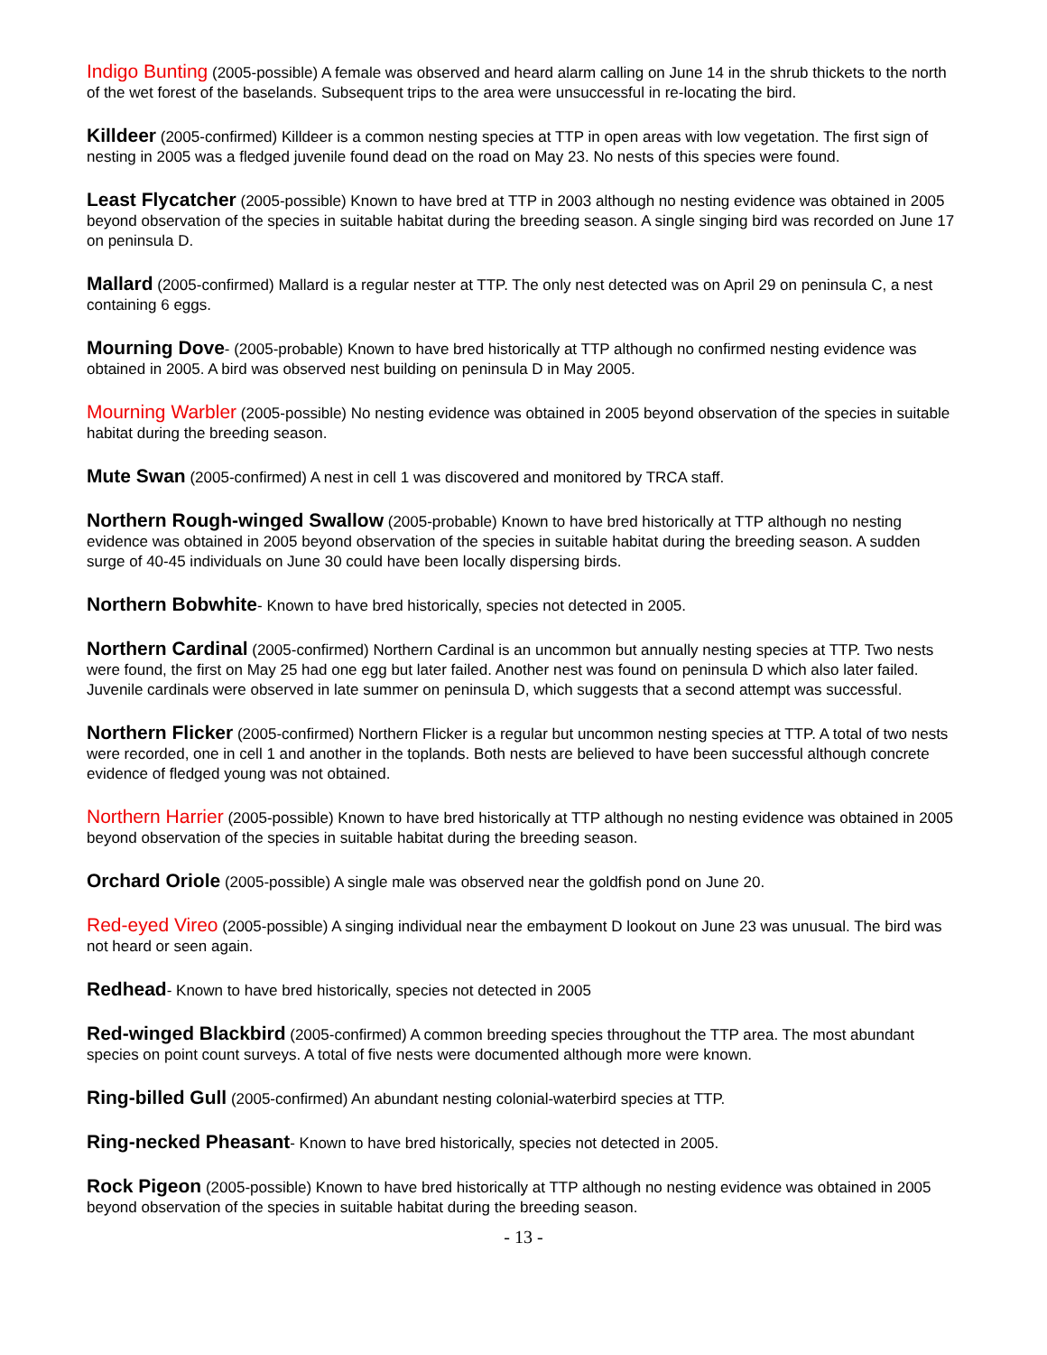Indigo Bunting (2005-possible) A female was observed and heard alarm calling on June 14 in the shrub thickets to the north of the wet forest of the baselands. Subsequent trips to the area were unsuccessful in re-locating the bird.
Killdeer (2005-confirmed) Killdeer is a common nesting species at TTP in open areas with low vegetation. The first sign of nesting in 2005 was a fledged juvenile found dead on the road on May 23. No nests of this species were found.
Least Flycatcher (2005-possible) Known to have bred at TTP in 2003 although no nesting evidence was obtained in 2005 beyond observation of the species in suitable habitat during the breeding season. A single singing bird was recorded on June 17 on peninsula D.
Mallard (2005-confirmed) Mallard is a regular nester at TTP. The only nest detected was on April 29 on peninsula C, a nest containing 6 eggs.
Mourning Dove- (2005-probable) Known to have bred historically at TTP although no confirmed nesting evidence was obtained in 2005. A bird was observed nest building on peninsula D in May 2005.
Mourning Warbler (2005-possible) No nesting evidence was obtained in 2005 beyond observation of the species in suitable habitat during the breeding season.
Mute Swan (2005-confirmed) A nest in cell 1 was discovered and monitored by TRCA staff.
Northern Rough-winged Swallow (2005-probable) Known to have bred historically at TTP although no nesting evidence was obtained in 2005 beyond observation of the species in suitable habitat during the breeding season. A sudden surge of 40-45 individuals on June 30 could have been locally dispersing birds.
Northern Bobwhite- Known to have bred historically, species not detected in 2005.
Northern Cardinal (2005-confirmed) Northern Cardinal is an uncommon but annually nesting species at TTP. Two nests were found, the first on May 25 had one egg but later failed. Another nest was found on peninsula D which also later failed. Juvenile cardinals were observed in late summer on peninsula D, which suggests that a second attempt was successful.
Northern Flicker (2005-confirmed) Northern Flicker is a regular but uncommon nesting species at TTP. A total of two nests were recorded, one in cell 1 and another in the toplands. Both nests are believed to have been successful although concrete evidence of fledged young was not obtained.
Northern Harrier (2005-possible) Known to have bred historically at TTP although no nesting evidence was obtained in 2005 beyond observation of the species in suitable habitat during the breeding season.
Orchard Oriole (2005-possible) A single male was observed near the goldfish pond on June 20.
Red-eyed Vireo (2005-possible) A singing individual near the embayment D lookout on June 23 was unusual. The bird was not heard or seen again.
Redhead- Known to have bred historically, species not detected in 2005
Red-winged Blackbird (2005-confirmed) A common breeding species throughout the TTP area. The most abundant species on point count surveys. A total of five nests were documented although more were known.
Ring-billed Gull (2005-confirmed) An abundant nesting colonial-waterbird species at TTP.
Ring-necked Pheasant- Known to have bred historically, species not detected in 2005.
Rock Pigeon (2005-possible) Known to have bred historically at TTP although no nesting evidence was obtained in 2005 beyond observation of the species in suitable habitat during the breeding season.
- 13 -